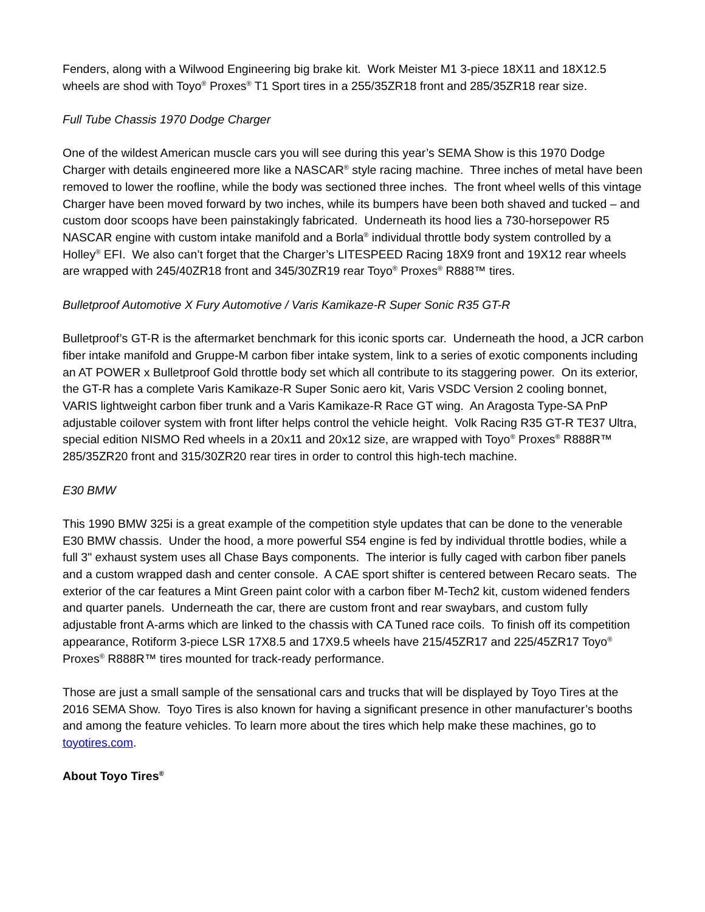Fenders, along with a Wilwood Engineering big brake kit. Work Meister M1 3-piece 18X11 and 18X12.5 wheels are shod with Toyo<sup>®</sup> Proxes<sup>®</sup> T1 Sport tires in a 255/35ZR18 front and 285/35ZR18 rear size.
Full Tube Chassis 1970 Dodge Charger
One of the wildest American muscle cars you will see during this year’s SEMA Show is this 1970 Dodge Charger with details engineered more like a NASCAR<sup>®</sup> style racing machine. Three inches of metal have been removed to lower the roofline, while the body was sectioned three inches. The front wheel wells of this vintage Charger have been moved forward by two inches, while its bumpers have been both shaved and tucked – and custom door scoops have been painstakingly fabricated. Underneath its hood lies a 730-horsepower R5 NASCAR engine with custom intake manifold and a Borla<sup>®</sup> individual throttle body system controlled by a Holley<sup>®</sup> EFI. We also can’t forget that the Charger’s LITESPEED Racing 18X9 front and 19X12 rear wheels are wrapped with 245/40ZR18 front and 345/30ZR19 rear Toyo<sup>®</sup> Proxes<sup>®</sup> R888™ tires.
Bulletproof Automotive X Fury Automotive / Varis Kamikaze-R Super Sonic R35 GT-R
Bulletproof’s GT-R is the aftermarket benchmark for this iconic sports car. Underneath the hood, a JCR carbon fiber intake manifold and Gruppe-M carbon fiber intake system, link to a series of exotic components including an AT POWER x Bulletproof Gold throttle body set which all contribute to its staggering power. On its exterior, the GT-R has a complete Varis Kamikaze-R Super Sonic aero kit, Varis VSDC Version 2 cooling bonnet, VARIS lightweight carbon fiber trunk and a Varis Kamikaze-R Race GT wing. An Aragosta Type-SA PnP adjustable coilover system with front lifter helps control the vehicle height. Volk Racing R35 GT-R TE37 Ultra, special edition NISMO Red wheels in a 20x11 and 20x12 size, are wrapped with Toyo<sup>®</sup> Proxes<sup>®</sup> R888R™ 285/35ZR20 front and 315/30ZR20 rear tires in order to control this high-tech machine.
E30 BMW
This 1990 BMW 325i is a great example of the competition style updates that can be done to the venerable E30 BMW chassis. Under the hood, a more powerful S54 engine is fed by individual throttle bodies, while a full 3" exhaust system uses all Chase Bays components. The interior is fully caged with carbon fiber panels and a custom wrapped dash and center console. A CAE sport shifter is centered between Recaro seats. The exterior of the car features a Mint Green paint color with a carbon fiber M-Tech2 kit, custom widened fenders and quarter panels. Underneath the car, there are custom front and rear swaybars, and custom fully adjustable front A-arms which are linked to the chassis with CA Tuned race coils. To finish off its competition appearance, Rotiform 3-piece LSR 17X8.5 and 17X9.5 wheels have 215/45ZR17 and 225/45ZR17 Toyo<sup>®</sup> Proxes<sup>®</sup> R888R™ tires mounted for track-ready performance.
Those are just a small sample of the sensational cars and trucks that will be displayed by Toyo Tires at the 2016 SEMA Show. Toyo Tires is also known for having a significant presence in other manufacturer’s booths and among the feature vehicles. To learn more about the tires which help make these machines, go to toyotires.com.
About Toyo Tires<sup>®</sup>